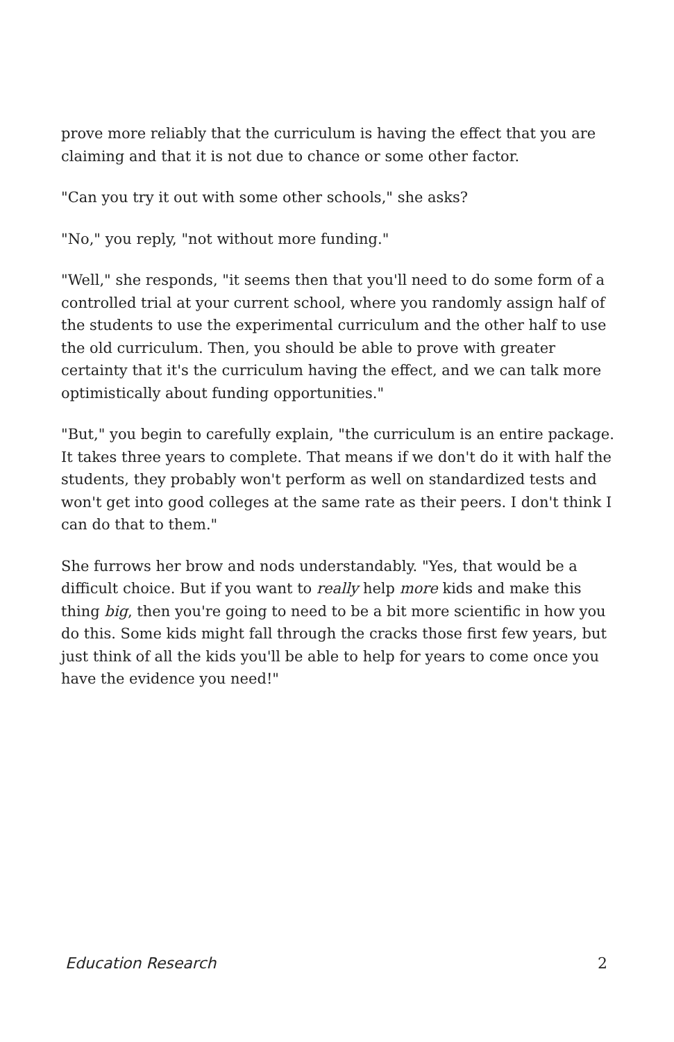prove more reliably that the curriculum is having the effect that you are claiming and that it is not due to chance or some other factor.
"Can you try it out with some other schools," she asks?
"No," you reply, "not without more funding."
"Well," she responds, "it seems then that you'll need to do some form of a controlled trial at your current school, where you randomly assign half of the students to use the experimental curriculum and the other half to use the old curriculum. Then, you should be able to prove with greater certainty that it's the curriculum having the effect, and we can talk more optimistically about funding opportunities."
"But," you begin to carefully explain, "the curriculum is an entire package. It takes three years to complete. That means if we don't do it with half the students, they probably won't perform as well on standardized tests and won't get into good colleges at the same rate as their peers. I don't think I can do that to them."
She furrows her brow and nods understandably. "Yes, that would be a difficult choice. But if you want to really help more kids and make this thing big, then you're going to need to be a bit more scientific in how you do this. Some kids might fall through the cracks those first few years, but just think of all the kids you'll be able to help for years to come once you have the evidence you need!"
Education Research 2